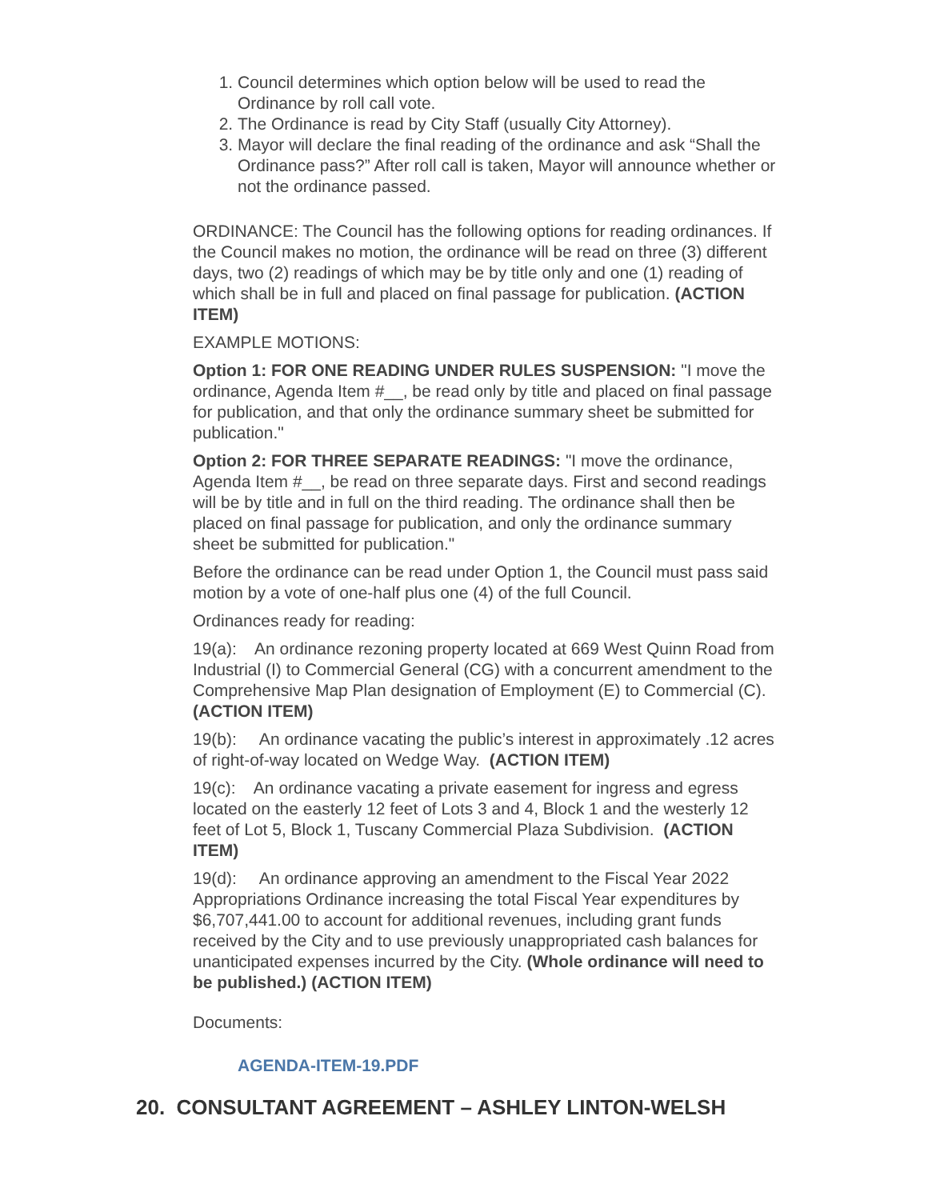1. Council determines which option below will be used to read the Ordinance by roll call vote.
2. The Ordinance is read by City Staff (usually City Attorney).
3. Mayor will declare the final reading of the ordinance and ask “Shall the Ordinance pass?” After roll call is taken, Mayor will announce whether or not the ordinance passed.
ORDINANCE: The Council has the following options for reading ordinances. If the Council makes no motion, the ordinance will be read on three (3) different days, two (2) readings of which may be by title only and one (1) reading of which shall be in full and placed on final passage for publication. (ACTION ITEM)
EXAMPLE MOTIONS:
Option 1: FOR ONE READING UNDER RULES SUSPENSION: "I move the ordinance, Agenda Item #__, be read only by title and placed on final passage for publication, and that only the ordinance summary sheet be submitted for publication."
Option 2: FOR THREE SEPARATE READINGS: "I move the ordinance, Agenda Item #__, be read on three separate days. First and second readings will be by title and in full on the third reading. The ordinance shall then be placed on final passage for publication, and only the ordinance summary sheet be submitted for publication."
Before the ordinance can be read under Option 1, the Council must pass said motion by a vote of one-half plus one (4) of the full Council.
Ordinances ready for reading:
19(a): An ordinance rezoning property located at 669 West Quinn Road from Industrial (I) to Commercial General (CG) with a concurrent amendment to the Comprehensive Map Plan designation of Employment (E) to Commercial (C). (ACTION ITEM)
19(b): An ordinance vacating the public’s interest in approximately .12 acres of right-of-way located on Wedge Way. (ACTION ITEM)
19(c): An ordinance vacating a private easement for ingress and egress located on the easterly 12 feet of Lots 3 and 4, Block 1 and the westerly 12 feet of Lot 5, Block 1, Tuscany Commercial Plaza Subdivision. (ACTION ITEM)
19(d): An ordinance approving an amendment to the Fiscal Year 2022 Appropriations Ordinance increasing the total Fiscal Year expenditures by $6,707,441.00 to account for additional revenues, including grant funds received by the City and to use previously unappropriated cash balances for unanticipated expenses incurred by the City. (Whole ordinance will need to be published.) (ACTION ITEM)
Documents:
AGENDA-ITEM-19.PDF
20. CONSULTANT AGREEMENT – ASHLEY LINTON-WELSH